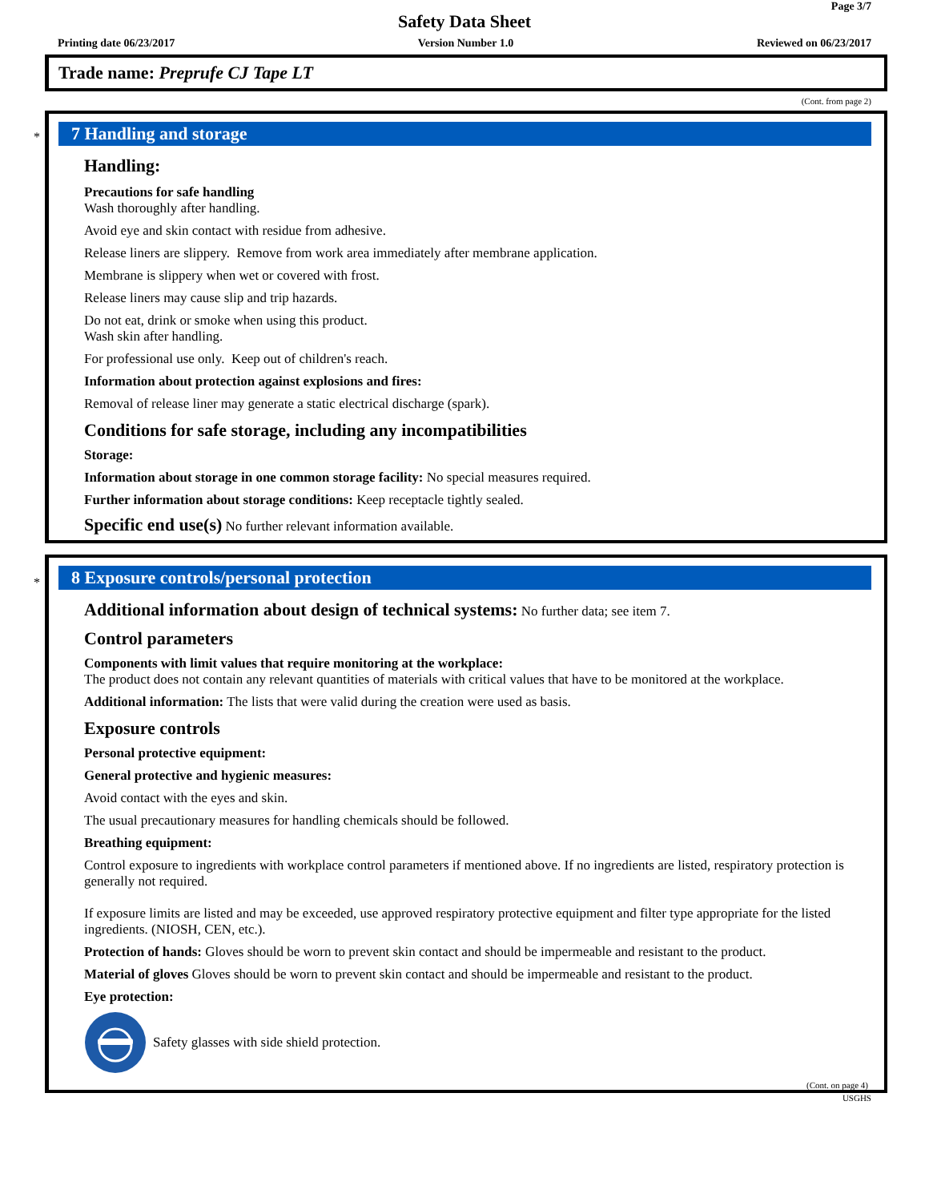Page 3/7
Safety Data Sheet
Printing date 06/23/2017 Version Number 1.0 Reviewed on 06/23/2017
Trade name: Preprufe CJ Tape LT
(Cont. from page 2)
*
7 Handling and storage
Handling:
Precautions for safe handling
Wash thoroughly after handling.
Avoid eye and skin contact with residue from adhesive.
Release liners are slippery. Remove from work area immediately after membrane application.
Membrane is slippery when wet or covered with frost.
Release liners may cause slip and trip hazards.
Do not eat, drink or smoke when using this product.
Wash skin after handling.
For professional use only. Keep out of children's reach.
Information about protection against explosions and fires:
Removal of release liner may generate a static electrical discharge (spark).
Conditions for safe storage, including any incompatibilities
Storage:
Information about storage in one common storage facility: No special measures required.
Further information about storage conditions: Keep receptacle tightly sealed.
Specific end use(s) No further relevant information available.
*
8 Exposure controls/personal protection
Additional information about design of technical systems: No further data; see item 7.
Control parameters
Components with limit values that require monitoring at the workplace:
The product does not contain any relevant quantities of materials with critical values that have to be monitored at the workplace.
Additional information: The lists that were valid during the creation were used as basis.
Exposure controls
Personal protective equipment:
General protective and hygienic measures:
Avoid contact with the eyes and skin.
The usual precautionary measures for handling chemicals should be followed.
Breathing equipment:
Control exposure to ingredients with workplace control parameters if mentioned above. If no ingredients are listed, respiratory protection is generally not required.
If exposure limits are listed and may be exceeded, use approved respiratory protective equipment and filter type appropriate for the listed ingredients. (NIOSH, CEN, etc.).
Protection of hands: Gloves should be worn to prevent skin contact and should be impermeable and resistant to the product.
Material of gloves Gloves should be worn to prevent skin contact and should be impermeable and resistant to the product.
Eye protection:
Safety glasses with side shield protection.
(Cont. on page 4)
USGHS